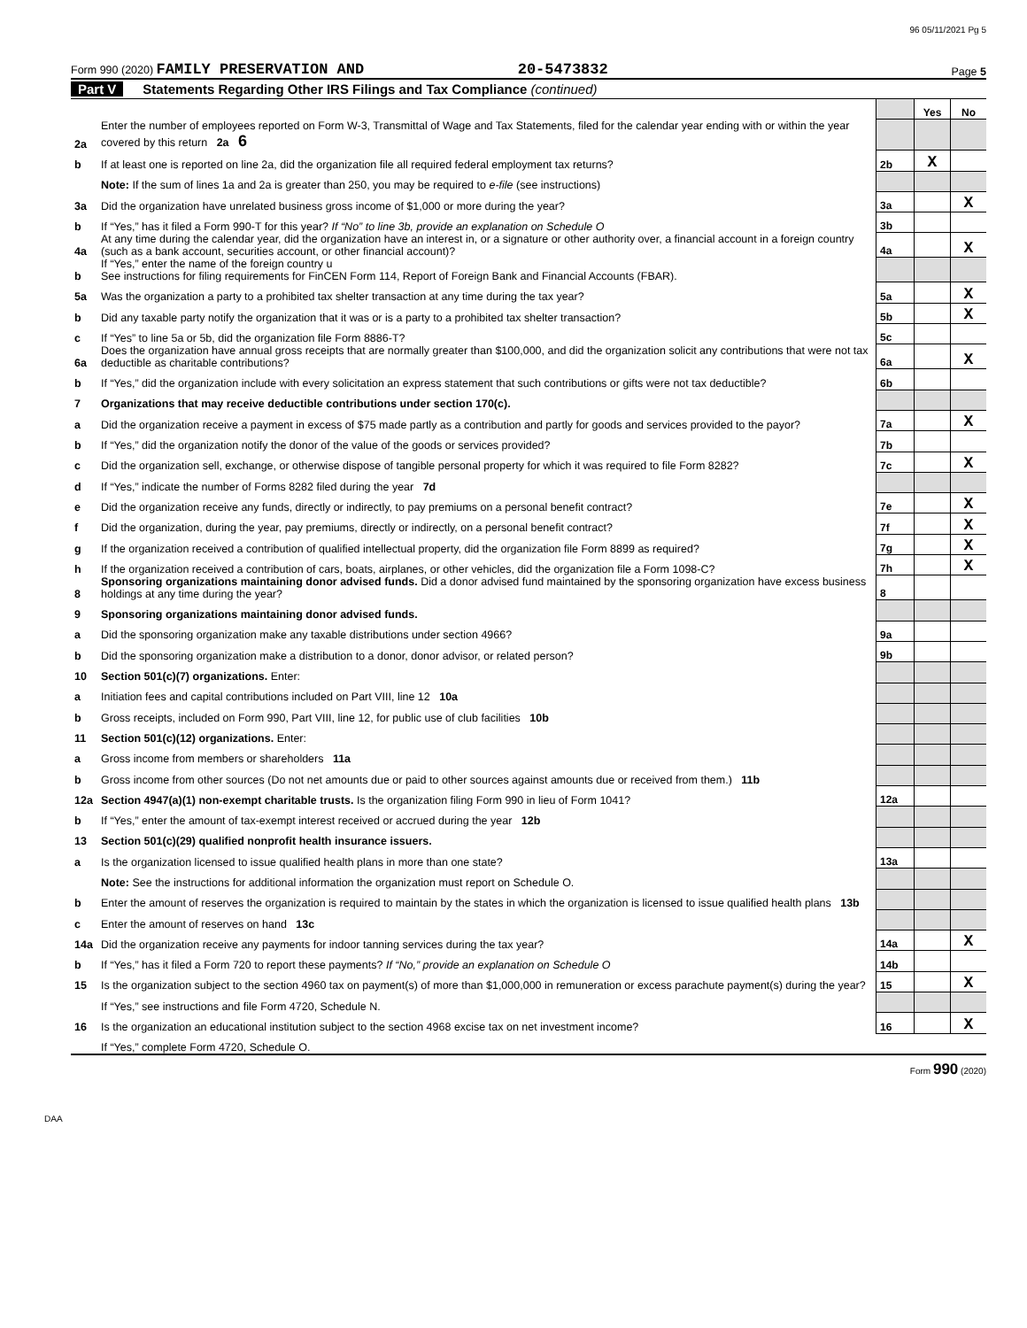96 05/11/2021 Pg 5
Form 990 (2020) FAMILY PRESERVATION AND 20-5473832
Page 5
Part V Statements Regarding Other IRS Filings and Tax Compliance (continued)
| | | | Yes | No |
| 2a | Enter the number of employees reported on Form W-3, Transmittal of Wage and Tax Statements, filed for the calendar year ending with or within the year covered by this return 2a 6 | | | |
| b | If at least one is reported on line 2a, did the organization file all required federal employment tax returns? | 2b | X | |
| | Note: If the sum of lines 1a and 2a is greater than 250, you may be required to e-file (see instructions) | | | |
| 3a | Did the organization have unrelated business gross income of $1,000 or more during the year? | 3a | | X |
| b | If “Yes,” has it filed a Form 990-T for this year? If “No” to line 3b, provide an explanation on Schedule O | 3b | | |
| 4a | At any time during the calendar year, did the organization have an interest in, or a signature or other authority over, a financial account in a foreign country (such as a bank account, securities account, or other financial account)? | 4a | | X |
| b | If “Yes,” enter the name of the foreign country u See instructions for filing requirements for FinCEN Form 114, Report of Foreign Bank and Financial Accounts (FBAR). | | | |
| 5a | Was the organization a party to a prohibited tax shelter transaction at any time during the tax year? | 5a | | X |
| b | Did any taxable party notify the organization that it was or is a party to a prohibited tax shelter transaction? | 5b | | X |
| c | If “Yes” to line 5a or 5b, did the organization file Form 8886-T? | 5c | | |
| 6a | Does the organization have annual gross receipts that are normally greater than $100,000, and did the organization solicit any contributions that were not tax deductible as charitable contributions? | 6a | | X |
| b | If “Yes,” did the organization include with every solicitation an express statement that such contributions or gifts were not tax deductible? | 6b | | |
| 7 | Organizations that may receive deductible contributions under section 170(c). | | | |
| a | Did the organization receive a payment in excess of $75 made partly as a contribution and partly for goods and services provided to the payor? | 7a | | X |
| b | If “Yes,” did the organization notify the donor of the value of the goods or services provided? | 7b | | |
| c | Did the organization sell, exchange, or otherwise dispose of tangible personal property for which it was required to file Form 8282? | 7c | | X |
| d | If “Yes,” indicate the number of Forms 8282 filed during the year 7d | | | |
| e | Did the organization receive any funds, directly or indirectly, to pay premiums on a personal benefit contract? | 7e | | X |
| f | Did the organization, during the year, pay premiums, directly or indirectly, on a personal benefit contract? | 7f | | X |
| g | If the organization received a contribution of qualified intellectual property, did the organization file Form 8899 as required? | 7g | | X |
| h | If the organization received a contribution of cars, boats, airplanes, or other vehicles, did the organization file a Form 1098-C? | 7h | | X |
| 8 | Sponsoring organizations maintaining donor advised funds. Did a donor advised fund maintained by the sponsoring organization have excess business holdings at any time during the year? | 8 | | |
| 9 | Sponsoring organizations maintaining donor advised funds. | | | |
| a | Did the sponsoring organization make any taxable distributions under section 4966? | 9a | | |
| b | Did the sponsoring organization make a distribution to a donor, donor advisor, or related person? | 9b | | |
| 10 | Section 501(c)(7) organizations. Enter: | | | |
| a | Initiation fees and capital contributions included on Part VIII, line 12 10a | | | |
| b | Gross receipts, included on Form 990, Part VIII, line 12, for public use of club facilities 10b | | | |
| 11 | Section 501(c)(12) organizations. Enter: | | | |
| a | Gross income from members or shareholders 11a | | | |
| b | Gross income from other sources (Do not net amounts due or paid to other sources against amounts due or received from them.) 11b | | | |
| 12a | Section 4947(a)(1) non-exempt charitable trusts. Is the organization filing Form 990 in lieu of Form 1041? | 12a | | |
| b | If “Yes,” enter the amount of tax-exempt interest received or accrued during the year 12b | | | |
| 13 | Section 501(c)(29) qualified nonprofit health insurance issuers. | | | |
| a | Is the organization licensed to issue qualified health plans in more than one state? | 13a | | |
| | Note: See the instructions for additional information the organization must report on Schedule O. | | | |
| b | Enter the amount of reserves the organization is required to maintain by the states in which the organization is licensed to issue qualified health plans 13b | | | |
| c | Enter the amount of reserves on hand 13c | | | |
| 14a | Did the organization receive any payments for indoor tanning services during the tax year? | 14a | | X |
| b | If “Yes,” has it filed a Form 720 to report these payments? If “No,” provide an explanation on Schedule O | 14b | | |
| 15 | Is the organization subject to the section 4960 tax on payment(s) of more than $1,000,000 in remuneration or excess parachute payment(s) during the year? | 15 | | X |
| | If “Yes,” see instructions and file Form 4720, Schedule N. | | | |
| 16 | Is the organization an educational institution subject to the section 4968 excise tax on net investment income? | 16 | | X |
| | If “Yes,” complete Form 4720, Schedule O. | | | |
Form 990 (2020)
DAA